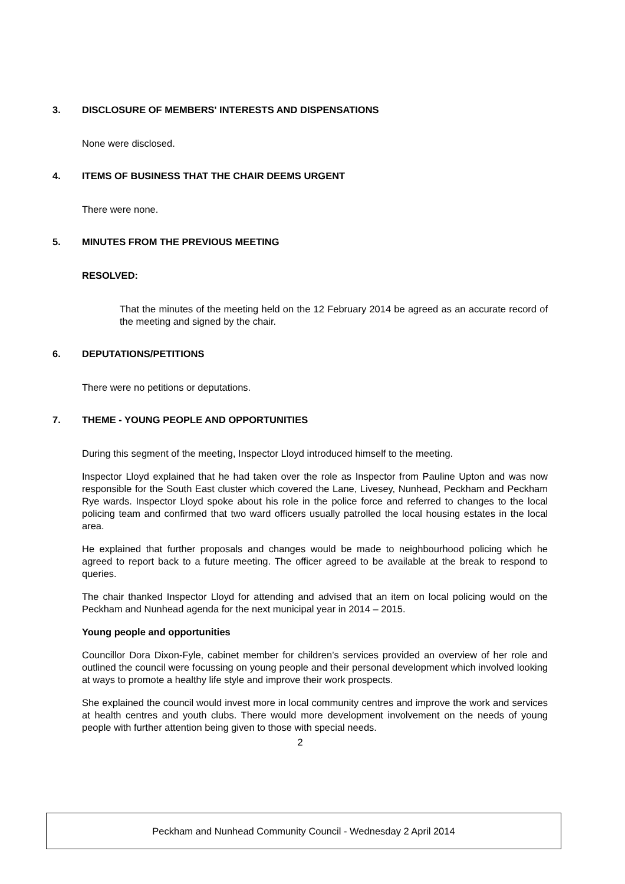3. DISCLOSURE OF MEMBERS' INTERESTS AND DISPENSATIONS
None were disclosed.
4. ITEMS OF BUSINESS THAT THE CHAIR DEEMS URGENT
There were none.
5. MINUTES FROM THE PREVIOUS MEETING
RESOLVED:
That the minutes of the meeting held on the 12 February 2014 be agreed as an accurate record of the meeting and signed by the chair.
6. DEPUTATIONS/PETITIONS
There were no petitions or deputations.
7. THEME - YOUNG PEOPLE AND OPPORTUNITIES
During this segment of the meeting, Inspector Lloyd introduced himself to the meeting.
Inspector Lloyd explained that he had taken over the role as Inspector from Pauline Upton and was now responsible for the South East cluster which covered the Lane, Livesey, Nunhead, Peckham and Peckham Rye wards. Inspector Lloyd spoke about his role in the police force and referred to changes to the local policing team and confirmed that two ward officers usually patrolled the local housing estates in the local area.
He explained that further proposals and changes would be made to neighbourhood policing which he agreed to report back to a future meeting. The officer agreed to be available at the break to respond to queries.
The chair thanked Inspector Lloyd for attending and advised that an item on local policing would on the Peckham and Nunhead agenda for the next municipal year in 2014 – 2015.
Young people and opportunities
Councillor Dora Dixon-Fyle, cabinet member for children’s services provided an overview of her role and outlined the council were focussing on young people and their personal development which involved looking at ways to promote a healthy life style and improve their work prospects.
She explained the council would invest more in local community centres and improve the work and services at health centres and youth clubs. There would more development involvement on the needs of young people with further attention being given to those with special needs.
2
Peckham and Nunhead Community Council - Wednesday 2 April 2014